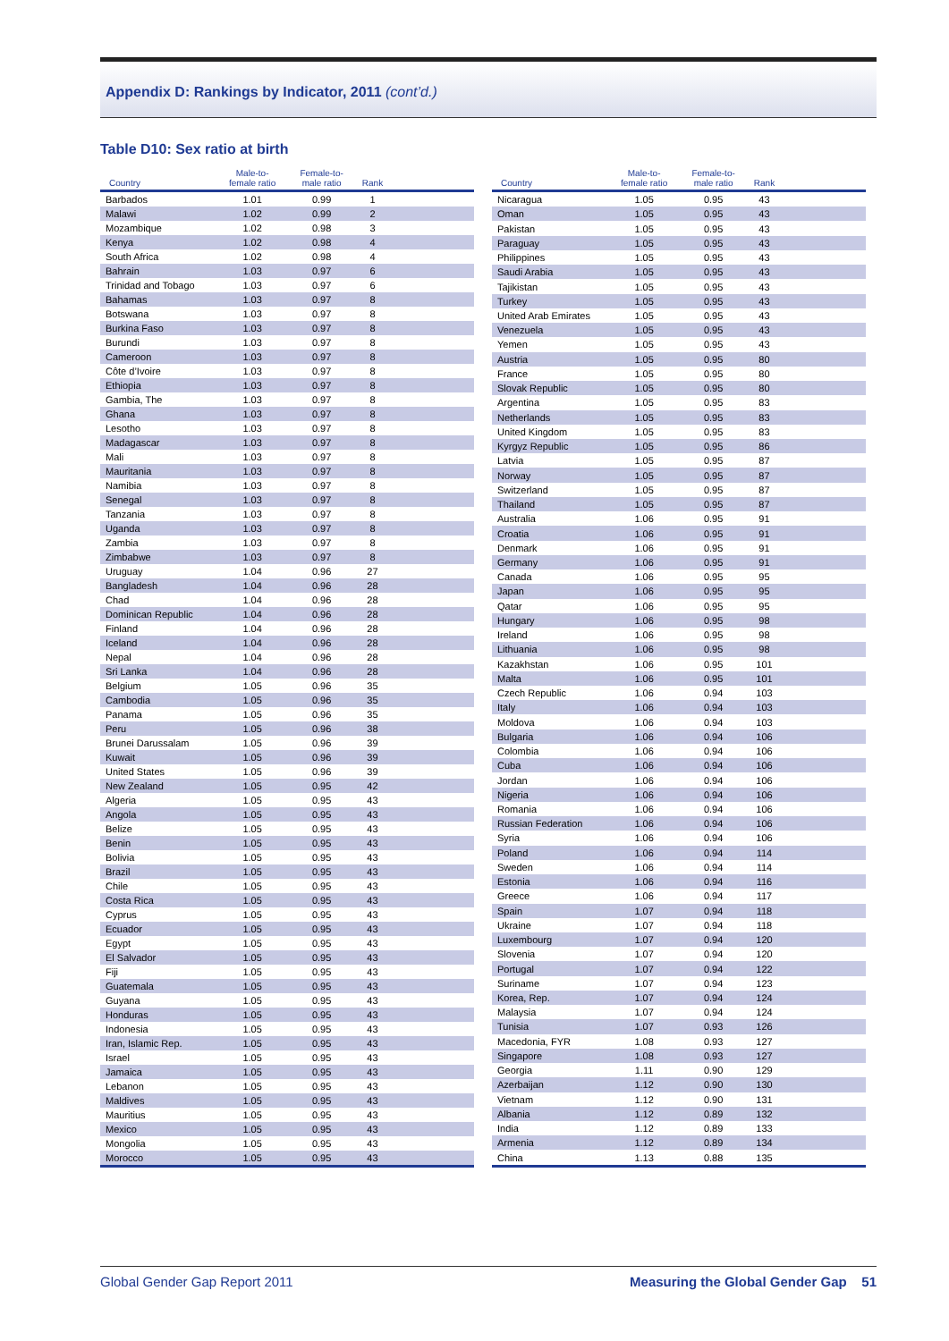Appendix D: Rankings by Indicator, 2011 (cont’d.)
Table D10: Sex ratio at birth
| Country | Male-to- female ratio | Female-to- male ratio | Rank | |
| --- | --- | --- | --- | --- |
| Barbados | 1.01 | 0.99 | 1 | |
| Malawi | 1.02 | 0.99 | 2 | |
| Mozambique | 1.02 | 0.98 | 3 | |
| Kenya | 1.02 | 0.98 | 4 | |
| South Africa | 1.02 | 0.98 | 4 | |
| Bahrain | 1.03 | 0.97 | 6 | |
| Trinidad and Tobago | 1.03 | 0.97 | 6 | |
| Bahamas | 1.03 | 0.97 | 8 | |
| Botswana | 1.03 | 0.97 | 8 | |
| Burkina Faso | 1.03 | 0.97 | 8 | |
| Burundi | 1.03 | 0.97 | 8 | |
| Cameroon | 1.03 | 0.97 | 8 | |
| Côte d’Ivoire | 1.03 | 0.97 | 8 | |
| Ethiopia | 1.03 | 0.97 | 8 | |
| Gambia, The | 1.03 | 0.97 | 8 | |
| Ghana | 1.03 | 0.97 | 8 | |
| Lesotho | 1.03 | 0.97 | 8 | |
| Madagascar | 1.03 | 0.97 | 8 | |
| Mali | 1.03 | 0.97 | 8 | |
| Mauritania | 1.03 | 0.97 | 8 | |
| Namibia | 1.03 | 0.97 | 8 | |
| Senegal | 1.03 | 0.97 | 8 | |
| Tanzania | 1.03 | 0.97 | 8 | |
| Uganda | 1.03 | 0.97 | 8 | |
| Zambia | 1.03 | 0.97 | 8 | |
| Zimbabwe | 1.03 | 0.97 | 8 | |
| Uruguay | 1.04 | 0.96 | 27 | |
| Bangladesh | 1.04 | 0.96 | 28 | |
| Chad | 1.04 | 0.96 | 28 | |
| Dominican Republic | 1.04 | 0.96 | 28 | |
| Finland | 1.04 | 0.96 | 28 | |
| Iceland | 1.04 | 0.96 | 28 | |
| Nepal | 1.04 | 0.96 | 28 | |
| Sri Lanka | 1.04 | 0.96 | 28 | |
| Belgium | 1.05 | 0.96 | 35 | |
| Cambodia | 1.05 | 0.96 | 35 | |
| Panama | 1.05 | 0.96 | 35 | |
| Peru | 1.05 | 0.96 | 38 | |
| Brunei Darussalam | 1.05 | 0.96 | 39 | |
| Kuwait | 1.05 | 0.96 | 39 | |
| United States | 1.05 | 0.96 | 39 | |
| New Zealand | 1.05 | 0.95 | 42 | |
| Algeria | 1.05 | 0.95 | 43 | |
| Angola | 1.05 | 0.95 | 43 | |
| Belize | 1.05 | 0.95 | 43 | |
| Benin | 1.05 | 0.95 | 43 | |
| Bolivia | 1.05 | 0.95 | 43 | |
| Brazil | 1.05 | 0.95 | 43 | |
| Chile | 1.05 | 0.95 | 43 | |
| Costa Rica | 1.05 | 0.95 | 43 | |
| Cyprus | 1.05 | 0.95 | 43 | |
| Ecuador | 1.05 | 0.95 | 43 | |
| Egypt | 1.05 | 0.95 | 43 | |
| El Salvador | 1.05 | 0.95 | 43 | |
| Fiji | 1.05 | 0.95 | 43 | |
| Guatemala | 1.05 | 0.95 | 43 | |
| Guyana | 1.05 | 0.95 | 43 | |
| Honduras | 1.05 | 0.95 | 43 | |
| Indonesia | 1.05 | 0.95 | 43 | |
| Iran, Islamic Rep. | 1.05 | 0.95 | 43 | |
| Israel | 1.05 | 0.95 | 43 | |
| Jamaica | 1.05 | 0.95 | 43 | |
| Lebanon | 1.05 | 0.95 | 43 | |
| Maldives | 1.05 | 0.95 | 43 | |
| Mauritius | 1.05 | 0.95 | 43 | |
| Mexico | 1.05 | 0.95 | 43 | |
| Mongolia | 1.05 | 0.95 | 43 | |
| Morocco | 1.05 | 0.95 | 43 | |
| Country | Male-to- female ratio | Female-to- male ratio | Rank | |
| --- | --- | --- | --- | --- |
| Nicaragua | 1.05 | 0.95 | 43 | |
| Oman | 1.05 | 0.95 | 43 | |
| Pakistan | 1.05 | 0.95 | 43 | |
| Paraguay | 1.05 | 0.95 | 43 | |
| Philippines | 1.05 | 0.95 | 43 | |
| Saudi Arabia | 1.05 | 0.95 | 43 | |
| Tajikistan | 1.05 | 0.95 | 43 | |
| Turkey | 1.05 | 0.95 | 43 | |
| United Arab Emirates | 1.05 | 0.95 | 43 | |
| Venezuela | 1.05 | 0.95 | 43 | |
| Yemen | 1.05 | 0.95 | 43 | |
| Austria | 1.05 | 0.95 | 80 | |
| France | 1.05 | 0.95 | 80 | |
| Slovak Republic | 1.05 | 0.95 | 80 | |
| Argentina | 1.05 | 0.95 | 83 | |
| Netherlands | 1.05 | 0.95 | 83 | |
| United Kingdom | 1.05 | 0.95 | 83 | |
| Kyrgyz Republic | 1.05 | 0.95 | 86 | |
| Latvia | 1.05 | 0.95 | 87 | |
| Norway | 1.05 | 0.95 | 87 | |
| Switzerland | 1.05 | 0.95 | 87 | |
| Thailand | 1.05 | 0.95 | 87 | |
| Australia | 1.06 | 0.95 | 91 | |
| Croatia | 1.06 | 0.95 | 91 | |
| Denmark | 1.06 | 0.95 | 91 | |
| Germany | 1.06 | 0.95 | 91 | |
| Canada | 1.06 | 0.95 | 95 | |
| Japan | 1.06 | 0.95 | 95 | |
| Qatar | 1.06 | 0.95 | 95 | |
| Hungary | 1.06 | 0.95 | 98 | |
| Ireland | 1.06 | 0.95 | 98 | |
| Lithuania | 1.06 | 0.95 | 98 | |
| Kazakhstan | 1.06 | 0.95 | 101 | |
| Malta | 1.06 | 0.95 | 101 | |
| Czech Republic | 1.06 | 0.94 | 103 | |
| Italy | 1.06 | 0.94 | 103 | |
| Moldova | 1.06 | 0.94 | 103 | |
| Bulgaria | 1.06 | 0.94 | 106 | |
| Colombia | 1.06 | 0.94 | 106 | |
| Cuba | 1.06 | 0.94 | 106 | |
| Jordan | 1.06 | 0.94 | 106 | |
| Nigeria | 1.06 | 0.94 | 106 | |
| Romania | 1.06 | 0.94 | 106 | |
| Russian Federation | 1.06 | 0.94 | 106 | |
| Syria | 1.06 | 0.94 | 106 | |
| Poland | 1.06 | 0.94 | 114 | |
| Sweden | 1.06 | 0.94 | 114 | |
| Estonia | 1.06 | 0.94 | 116 | |
| Greece | 1.06 | 0.94 | 117 | |
| Spain | 1.07 | 0.94 | 118 | |
| Ukraine | 1.07 | 0.94 | 118 | |
| Luxembourg | 1.07 | 0.94 | 120 | |
| Slovenia | 1.07 | 0.94 | 120 | |
| Portugal | 1.07 | 0.94 | 122 | |
| Suriname | 1.07 | 0.94 | 123 | |
| Korea, Rep. | 1.07 | 0.94 | 124 | |
| Malaysia | 1.07 | 0.94 | 124 | |
| Tunisia | 1.07 | 0.93 | 126 | |
| Macedonia, FYR | 1.08 | 0.93 | 127 | |
| Singapore | 1.08 | 0.93 | 127 | |
| Georgia | 1.11 | 0.90 | 129 | |
| Azerbaijan | 1.12 | 0.90 | 130 | |
| Vietnam | 1.12 | 0.90 | 131 | |
| Albania | 1.12 | 0.89 | 132 | |
| India | 1.12 | 0.89 | 133 | |
| Armenia | 1.12 | 0.89 | 134 | |
| China | 1.13 | 0.88 | 135 | |
Global Gender Gap Report 2011 Measuring the Global Gender Gap 51